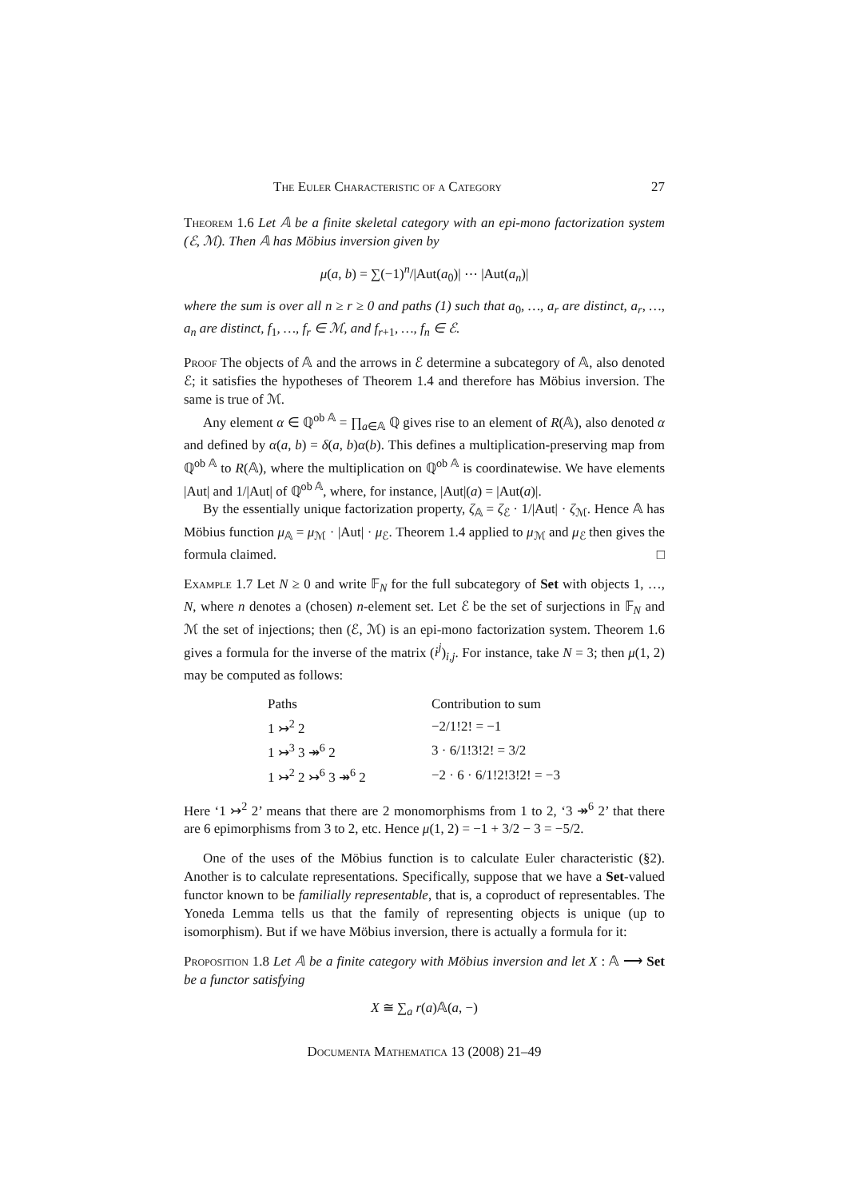The Euler Characteristic of a Category 27
Theorem 1.6 Let 𝔸 be a finite skeletal category with an epi-mono factorization system (ℰ, ℳ). Then 𝔸 has Möbius inversion given by
μ(a, b) = ∑(−1)<sup>n</sup>/|Aut(a<sub>0</sub>)| ⋯ |Aut(a<sub>n</sub>)|
where the sum is over all n ≥ r ≥ 0 and paths (1) such that a<sub>0</sub>, …, a<sub>r</sub> are distinct, a<sub>r</sub>, …, a<sub>n</sub> are distinct, f<sub>1</sub>, …, f<sub>r</sub> ∈ ℳ, and f<sub>r+1</sub>, …, f<sub>n</sub> ∈ ℰ.
Proof The objects of 𝔸 and the arrows in ℰ determine a subcategory of 𝔸, also denoted ℰ; it satisfies the hypotheses of Theorem 1.4 and therefore has Möbius inversion. The same is true of ℳ.
Any element α ∈ ℚ<sup>ob 𝔸</sup> = ∏<sub>a∈𝔸</sub> ℚ gives rise to an element of R(𝔸), also denoted α and defined by α(a, b) = δ(a, b)α(b). This defines a multiplication-preserving map from ℚ<sup>ob 𝔸</sup> to R(𝔸), where the multiplication on ℚ<sup>ob 𝔸</sup> is coordinatewise. We have elements |Aut| and 1/|Aut| of ℚ<sup>ob 𝔸</sup>, where, for instance, |Aut|(a) = |Aut(a)|.
By the essentially unique factorization property, ζ<sub>𝔸</sub> = ζ<sub>ℰ</sub> · 1/|Aut| · ζ<sub>ℳ</sub>. Hence 𝔸 has Möbius function μ<sub>𝔸</sub> = μ<sub>ℳ</sub> · |Aut| · μ<sub>ℰ</sub>. Theorem 1.4 applied to μ<sub>ℳ</sub> and μ<sub>ℰ</sub> then gives the formula claimed. □
Example 1.7 Let N ≥ 0 and write 𝔽<sub>N</sub> for the full subcategory of Set with objects 1, …, N, where n denotes a (chosen) n-element set. Let ℰ be the set of surjections in 𝔽<sub>N</sub> and ℳ the set of injections; then (ℰ, ℳ) is an epi-mono factorization system. Theorem 1.6 gives a formula for the inverse of the matrix (i<sup>j</sup>)<sub>i,j</sub>. For instance, take N = 3; then μ(1, 2) may be computed as follows:
| Paths | Contribution to sum |
| --- | --- |
| 1 ↣<sup>2</sup> 2 | −2/1!2! = −1 |
| 1 ↣<sup>3</sup> 3 ↠<sup>6</sup> 2 | 3 · 6/1!3!2! = 3/2 |
| 1 ↣<sup>2</sup> 2 ↣<sup>6</sup> 3 ↠<sup>6</sup> 2 | −2 · 6 · 6/1!2!3!2! = −3 |
Here ‘1 ↣<sup>2</sup> 2’ means that there are 2 monomorphisms from 1 to 2, ‘3 ↠<sup>6</sup> 2’ that there are 6 epimorphisms from 3 to 2, etc. Hence μ(1, 2) = −1 + 3/2 − 3 = −5/2.
One of the uses of the Möbius function is to calculate Euler characteristic (§2). Another is to calculate representations. Specifically, suppose that we have a Set-valued functor known to be familially representable, that is, a coproduct of representables. The Yoneda Lemma tells us that the family of representing objects is unique (up to isomorphism). But if we have Möbius inversion, there is actually a formula for it:
Proposition 1.8 Let 𝔸 be a finite category with Möbius inversion and let X : 𝔸 ⟶ Set be a functor satisfying
X ≅ ∑<sub>a</sub> r(a)𝔸(a, −)
Documenta Mathematica 13 (2008) 21–49